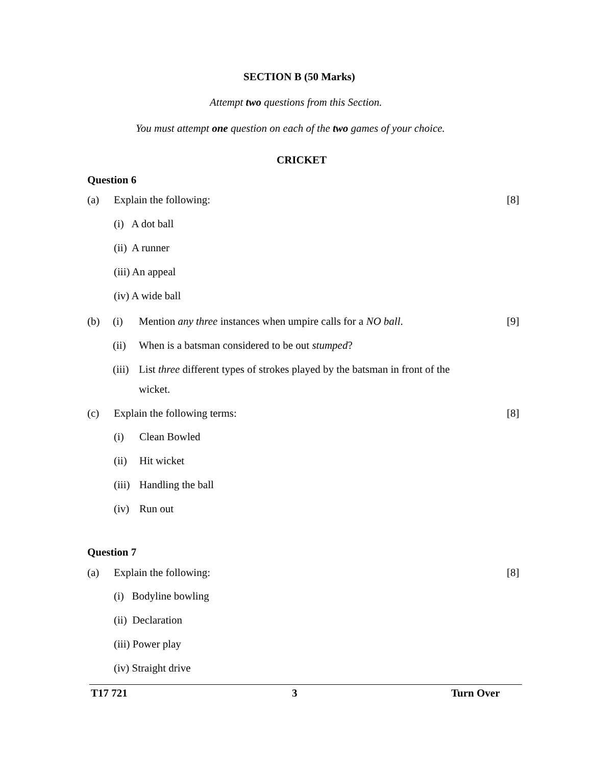SECTION B (50 Marks)
Attempt two questions from this Section.
You must attempt one question on each of the two games of your choice.
CRICKET
Question 6
(a) Explain the following: [8]
(i) A dot ball
(ii) A runner
(iii) An appeal
(iv) A wide ball
(b) (i) Mention any three instances when umpire calls for a NO ball. [9]
(ii) When is a batsman considered to be out stumped?
(iii) List three different types of strokes played by the batsman in front of the
wicket.
(c) Explain the following terms: [8]
(i) Clean Bowled
(ii) Hit wicket
(iii) Handling the ball
(iv) Run out
Question 7
(a) Explain the following: [8]
(i) Bodyline bowling
(ii) Declaration
(iii) Power play
(iv) Straight drive
T17 721 3 Turn Over